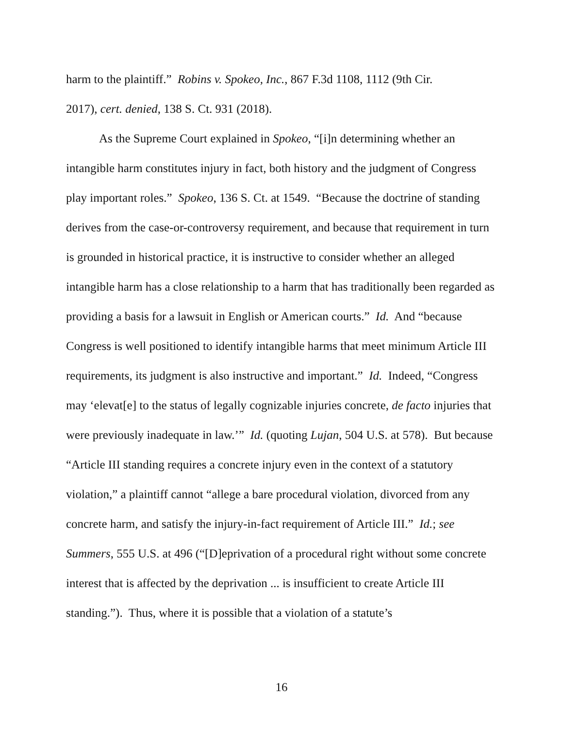harm to the plaintiff.” Robins v. Spokeo, Inc., 867 F.3d 1108, 1112 (9th Cir.
2017), cert. denied, 138 S. Ct. 931 (2018).
As the Supreme Court explained in Spokeo, “[i]n determining whether an intangible harm constitutes injury in fact, both history and the judgment of Congress play important roles.” Spokeo, 136 S. Ct. at 1549. “Because the doctrine of standing derives from the case-or-controversy requirement, and because that requirement in turn is grounded in historical practice, it is instructive to consider whether an alleged intangible harm has a close relationship to a harm that has traditionally been regarded as providing a basis for a lawsuit in English or American courts.” Id. And “because Congress is well positioned to identify intangible harms that meet minimum Article III requirements, its judgment is also instructive and important.” Id. Indeed, “Congress may ‘elevat[e] to the status of legally cognizable injuries concrete, de facto injuries that were previously inadequate in law.’” Id. (quoting Lujan, 504 U.S. at 578). But because “Article III standing requires a concrete injury even in the context of a statutory violation,” a plaintiff cannot “allege a bare procedural violation, divorced from any concrete harm, and satisfy the injury-in-fact requirement of Article III.” Id.; see
Summers, 555 U.S. at 496 (“[D]eprivation of a procedural right without some concrete interest that is affected by the deprivation ... is insufficient to create Article III standing.”). Thus, where it is possible that a violation of a statute’s
16